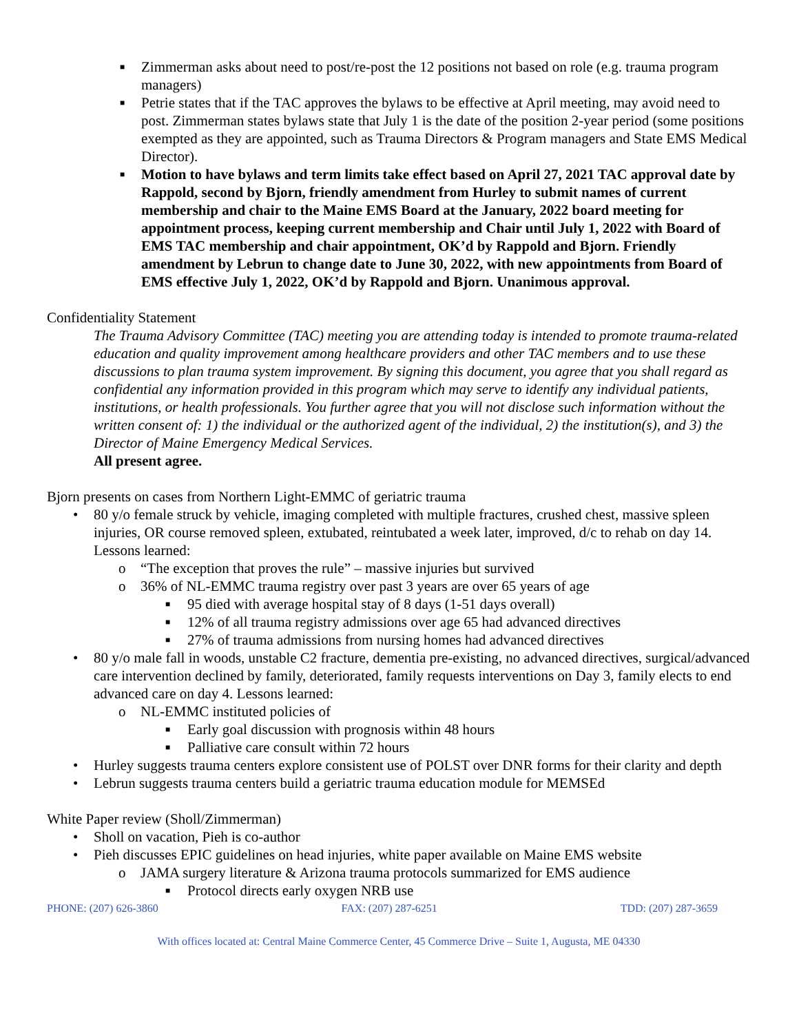■ Zimmerman asks about need to post/re-post the 12 positions not based on role (e.g. trauma program managers)
■ Petrie states that if the TAC approves the bylaws to be effective at April meeting, may avoid need to post. Zimmerman states bylaws state that July 1 is the date of the position 2-year period (some positions exempted as they are appointed, such as Trauma Directors & Program managers and State EMS Medical Director).
■ Motion to have bylaws and term limits take effect based on April 27, 2021 TAC approval date by Rappold, second by Bjorn, friendly amendment from Hurley to submit names of current membership and chair to the Maine EMS Board at the January, 2022 board meeting for appointment process, keeping current membership and Chair until July 1, 2022 with Board of EMS TAC membership and chair appointment, OK’d by Rappold and Bjorn. Friendly amendment by Lebrun to change date to June 30, 2022, with new appointments from Board of EMS effective July 1, 2022, OK’d by Rappold and Bjorn. Unanimous approval.
Confidentiality Statement
The Trauma Advisory Committee (TAC) meeting you are attending today is intended to promote trauma-related education and quality improvement among healthcare providers and other TAC members and to use these discussions to plan trauma system improvement. By signing this document, you agree that you shall regard as confidential any information provided in this program which may serve to identify any individual patients, institutions, or health professionals. You further agree that you will not disclose such information without the written consent of: 1) the individual or the authorized agent of the individual, 2) the institution(s), and 3) the Director of Maine Emergency Medical Services.
All present agree.
Bjorn presents on cases from Northern Light-EMMC of geriatric trauma
• 80 y/o female struck by vehicle, imaging completed with multiple fractures, crushed chest, massive spleen injuries, OR course removed spleen, extubated, reintubated a week later, improved, d/c to rehab on day 14. Lessons learned:
o “The exception that proves the rule” – massive injuries but survived
o 36% of NL-EMMC trauma registry over past 3 years are over 65 years of age
■ 95 died with average hospital stay of 8 days (1-51 days overall)
■ 12% of all trauma registry admissions over age 65 had advanced directives
■ 27% of trauma admissions from nursing homes had advanced directives
• 80 y/o male fall in woods, unstable C2 fracture, dementia pre-existing, no advanced directives, surgical/advanced care intervention declined by family, deteriorated, family requests interventions on Day 3, family elects to end advanced care on day 4. Lessons learned:
o NL-EMMC instituted policies of
■ Early goal discussion with prognosis within 48 hours
■ Palliative care consult within 72 hours
• Hurley suggests trauma centers explore consistent use of POLST over DNR forms for their clarity and depth
• Lebrun suggests trauma centers build a geriatric trauma education module for MEMSEd
White Paper review (Sholl/Zimmerman)
• Sholl on vacation, Pieh is co-author
• Pieh discusses EPIC guidelines on head injuries, white paper available on Maine EMS website
o JAMA surgery literature & Arizona trauma protocols summarized for EMS audience
■ Protocol directs early oxygen NRB use
PHONE: (207) 626-3860 FAX: (207) 287-6251 TDD: (207) 287-3659
With offices located at: Central Maine Commerce Center, 45 Commerce Drive – Suite 1, Augusta, ME 04330